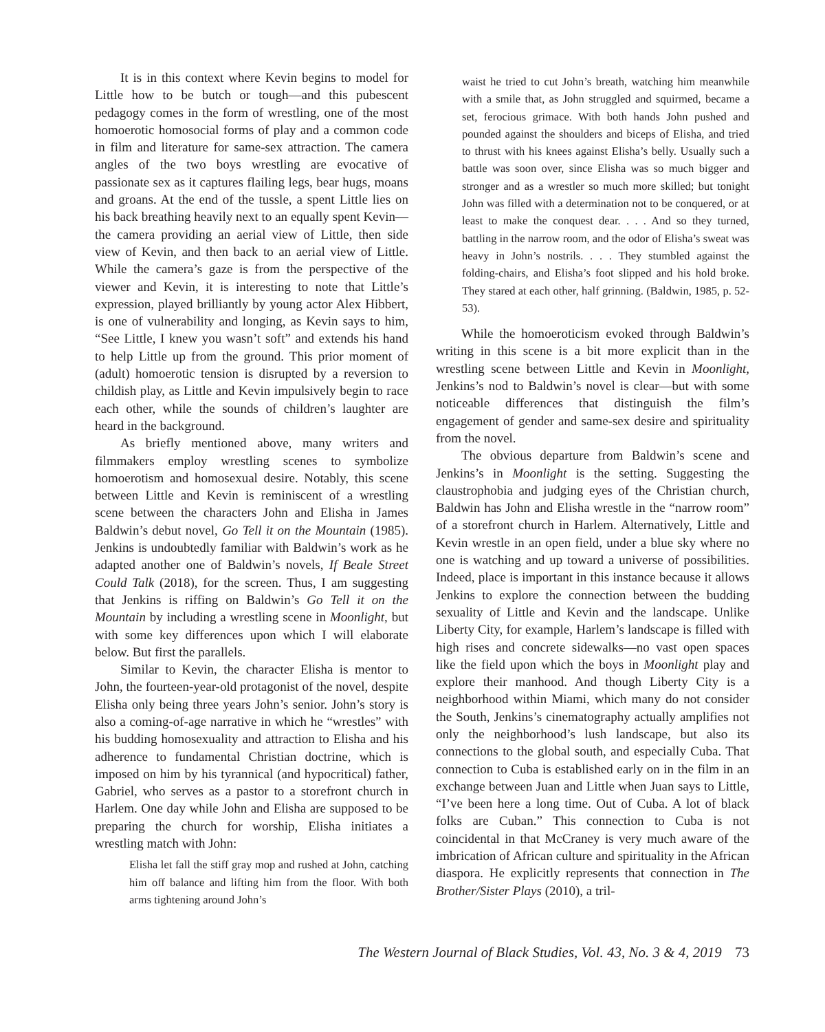It is in this context where Kevin begins to model for Little how to be butch or tough—and this pubescent pedagogy comes in the form of wrestling, one of the most homoerotic homosocial forms of play and a common code in film and literature for same-sex attraction. The camera angles of the two boys wrestling are evocative of passionate sex as it captures flailing legs, bear hugs, moans and groans. At the end of the tussle, a spent Little lies on his back breathing heavily next to an equally spent Kevin—the camera providing an aerial view of Little, then side view of Kevin, and then back to an aerial view of Little. While the camera’s gaze is from the perspective of the viewer and Kevin, it is interesting to note that Little’s expression, played brilliantly by young actor Alex Hibbert, is one of vulnerability and longing, as Kevin says to him, “See Little, I knew you wasn’t soft” and extends his hand to help Little up from the ground. This prior moment of (adult) homoerotic tension is disrupted by a reversion to childish play, as Little and Kevin impulsively begin to race each other, while the sounds of children’s laughter are heard in the background.
As briefly mentioned above, many writers and filmmakers employ wrestling scenes to symbolize homoerotism and homosexual desire. Notably, this scene between Little and Kevin is reminiscent of a wrestling scene between the characters John and Elisha in James Baldwin’s debut novel, Go Tell it on the Mountain (1985). Jenkins is undoubtedly familiar with Baldwin’s work as he adapted another one of Baldwin’s novels, If Beale Street Could Talk (2018), for the screen. Thus, I am suggesting that Jenkins is riffing on Baldwin’s Go Tell it on the Mountain by including a wrestling scene in Moonlight, but with some key differences upon which I will elaborate below. But first the parallels.
Similar to Kevin, the character Elisha is mentor to John, the fourteen-year-old protagonist of the novel, despite Elisha only being three years John’s senior. John’s story is also a coming-of-age narrative in which he “wrestles” with his budding homosexuality and attraction to Elisha and his adherence to fundamental Christian doctrine, which is imposed on him by his tyrannical (and hypocritical) father, Gabriel, who serves as a pastor to a storefront church in Harlem. One day while John and Elisha are supposed to be preparing the church for worship, Elisha initiates a wrestling match with John:
Elisha let fall the stiff gray mop and rushed at John, catching him off balance and lifting him from the floor. With both arms tightening around John’s
waist he tried to cut John’s breath, watching him meanwhile with a smile that, as John struggled and squirmed, became a set, ferocious grimace. With both hands John pushed and pounded against the shoulders and biceps of Elisha, and tried to thrust with his knees against Elisha’s belly. Usually such a battle was soon over, since Elisha was so much bigger and stronger and as a wrestler so much more skilled; but tonight John was filled with a determination not to be conquered, or at least to make the conquest dear. . . . And so they turned, battling in the narrow room, and the odor of Elisha’s sweat was heavy in John’s nostrils. . . . They stumbled against the folding-chairs, and Elisha’s foot slipped and his hold broke. They stared at each other, half grinning. (Baldwin, 1985, p. 52-53).
While the homoeroticism evoked through Baldwin’s writing in this scene is a bit more explicit than in the wrestling scene between Little and Kevin in Moonlight, Jenkins’s nod to Baldwin’s novel is clear—but with some noticeable differences that distinguish the film’s engagement of gender and same-sex desire and spirituality from the novel.
The obvious departure from Baldwin’s scene and Jenkins’s in Moonlight is the setting. Suggesting the claustrophobia and judging eyes of the Christian church, Baldwin has John and Elisha wrestle in the “narrow room” of a storefront church in Harlem. Alternatively, Little and Kevin wrestle in an open field, under a blue sky where no one is watching and up toward a universe of possibilities. Indeed, place is important in this instance because it allows Jenkins to explore the connection between the budding sexuality of Little and Kevin and the landscape. Unlike Liberty City, for example, Harlem’s landscape is filled with high rises and concrete sidewalks—no vast open spaces like the field upon which the boys in Moonlight play and explore their manhood. And though Liberty City is a neighborhood within Miami, which many do not consider the South, Jenkins’s cinematography actually amplifies not only the neighborhood’s lush landscape, but also its connections to the global south, and especially Cuba. That connection to Cuba is established early on in the film in an exchange between Juan and Little when Juan says to Little, “I’ve been here a long time. Out of Cuba. A lot of black folks are Cuban.” This connection to Cuba is not coincidental in that McCraney is very much aware of the imbrication of African culture and spirituality in the African diaspora. He explicitly represents that connection in The Brother/Sister Plays (2010), a tril-
The Western Journal of Black Studies, Vol. 43, No. 3 & 4, 2019 73